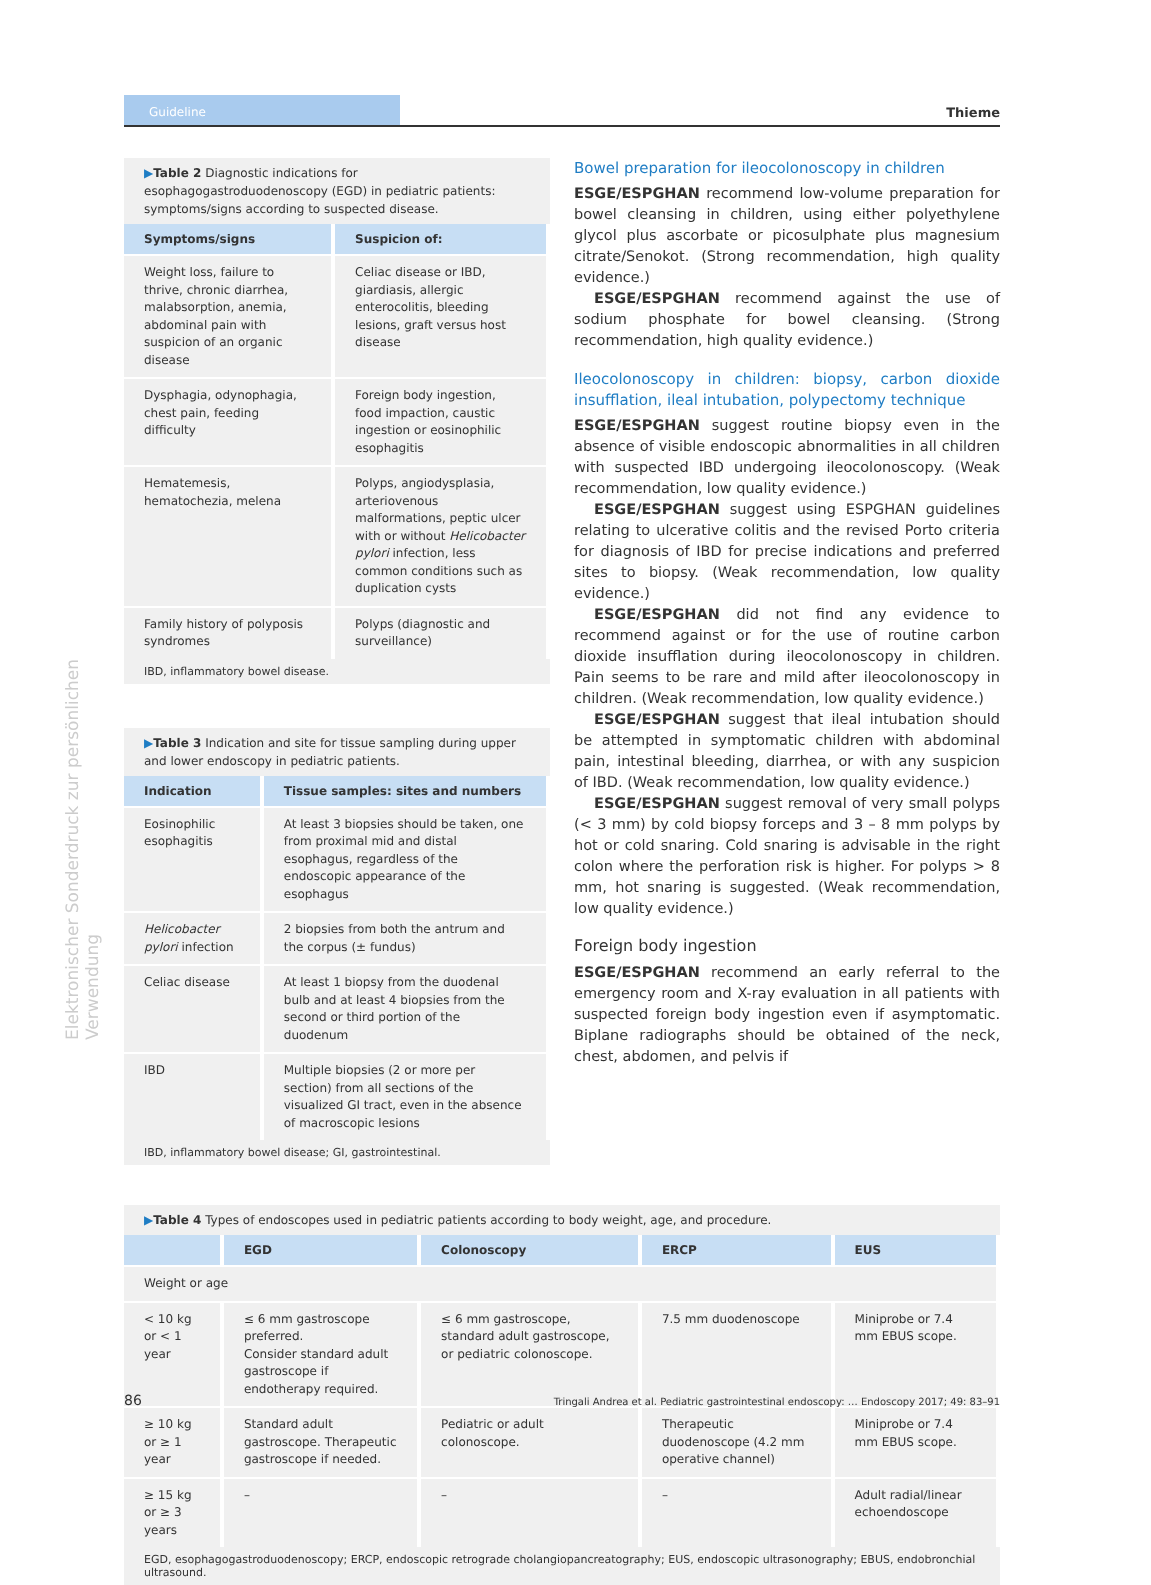Elektronischer Sonderdruck zur persönlichen Verwendung
Guideline
Thieme
▶Table 2 Diagnostic indications for esophagogastroduodenoscopy (EGD) in pediatric patients: symptoms/signs according to suspected disease.
| Symptoms/signs | Suspicion of: |
| --- | --- |
| Weight loss, failure to thrive, chronic diarrhea, malabsorption, anemia, abdominal pain with suspicion of an organic disease | Celiac disease or IBD, giardiasis, allergic enterocolitis, bleeding lesions, graft versus host disease |
| Dysphagia, odynophagia, chest pain, feeding difficulty | Foreign body ingestion, food impaction, caustic ingestion or eosinophilic esophagitis |
| Hematemesis, hematochezia, melena | Polyps, angiodysplasia, arterio­venous malformations, peptic ulcer with or without Helicobacter pylori infection, less common conditions such as duplication cysts |
| Family history of polyposis syndromes | Polyps (diagnostic and surveillance) |
IBD, inflammatory bowel disease.
▶Table 3 Indication and site for tissue sampling during upper and lower endoscopy in pediatric patients.
| Indication | Tissue samples: sites and numbers |
| --- | --- |
| Eosinophilic esophagitis | At least 3 biopsies should be taken, one from proximal mid and distal esophagus, regardless of the endoscopic appearance of the esophagus |
| Helicobacter pylori infection | 2 biopsies from both the antrum and the corpus (± fundus) |
| Celiac disease | At least 1 biopsy from the duodenal bulb and at least 4 biopsies from the second or third portion of the duodenum |
| IBD | Multiple biopsies (2 or more per section) from all sections of the visualized GI tract, even in the absence of macroscopic lesions |
IBD, inflammatory bowel disease; GI, gastrointestinal.
Bowel preparation for ileocolonoscopy in children
ESGE/ESPGHAN recommend low-volume preparation for bowel cleansing in children, using either polyethylene glycol plus ascorbate or picosulphate plus magnesium citrate/Senokot. (Strong recommendation, high quality evidence.)
ESGE/ESPGHAN recommend against the use of sodium phosphate for bowel cleansing. (Strong recommendation, high quality evidence.)
Ileocolonoscopy in children: biopsy, carbon dioxide insufflation, ileal intubation, polypectomy technique
ESGE/ESPGHAN suggest routine biopsy even in the absence of visible endoscopic abnormalities in all children with suspected IBD undergoing ileocolonoscopy. (Weak recommendation, low quality evidence.)
ESGE/ESPGHAN suggest using ESPGHAN guidelines relating to ulcerative colitis and the revised Porto criteria for diagnosis of IBD for precise indications and preferred sites to biopsy. (Weak recommendation, low quality evidence.)
ESGE/ESPGHAN did not find any evidence to recommend against or for the use of routine carbon dioxide insufflation during ileocolonoscopy in children. Pain seems to be rare and mild after ileocolonoscopy in children. (Weak recommendation, low quality evidence.)
ESGE/ESPGHAN suggest that ileal intubation should be attempted in symptomatic children with abdominal pain, intestinal bleeding, diarrhea, or with any suspicion of IBD. (Weak recommendation, low quality evidence.)
ESGE/ESPGHAN suggest removal of very small polyps (< 3 mm) by cold biopsy forceps and 3 – 8 mm polyps by hot or cold snaring. Cold snaring is advisable in the right colon where the perforation risk is higher. For polyps > 8 mm, hot snaring is suggested. (Weak recommendation, low quality evidence.)
Foreign body ingestion
ESGE/ESPGHAN recommend an early referral to the emergency room and X-ray evaluation in all patients with suspected foreign body ingestion even if asymptomatic. Biplane radiographs should be obtained of the neck, chest, abdomen, and pelvis if
▶Table 4 Types of endoscopes used in pediatric patients according to body weight, age, and procedure.
| | EGD | Colonoscopy | ERCP | EUS |
| --- | --- | --- | --- | --- |
| Weight or age | | | | |
| < 10 kg or < 1 year | ≤ 6 mm gastroscope preferred. Consider standard adult gastroscope if endotherapy required. | ≤ 6 mm gastroscope, standard adult gastroscope, or pediatric colonoscope. | 7.5 mm duodenoscope | Miniprobe or 7.4 mm EBUS scope. |
| ≥ 10 kg or ≥ 1 year | Standard adult gastroscope. Therapeutic gastroscope if needed. | Pediatric or adult colonoscope. | Therapeutic duodenoscope (4.2 mm operative channel) | Miniprobe or 7.4 mm EBUS scope. |
| ≥ 15 kg or ≥ 3 years | – | – | – | Adult radial/linear echoendoscope |
EGD, esophagogastroduodenoscopy; ERCP, endoscopic retrograde cholangiopancreatography; EUS, endoscopic ultrasonography; EBUS, endobronchial ultrasound.
86 Tringali Andrea et al. Pediatric gastrointestinal endoscopy: … Endoscopy 2017; 49: 83–91